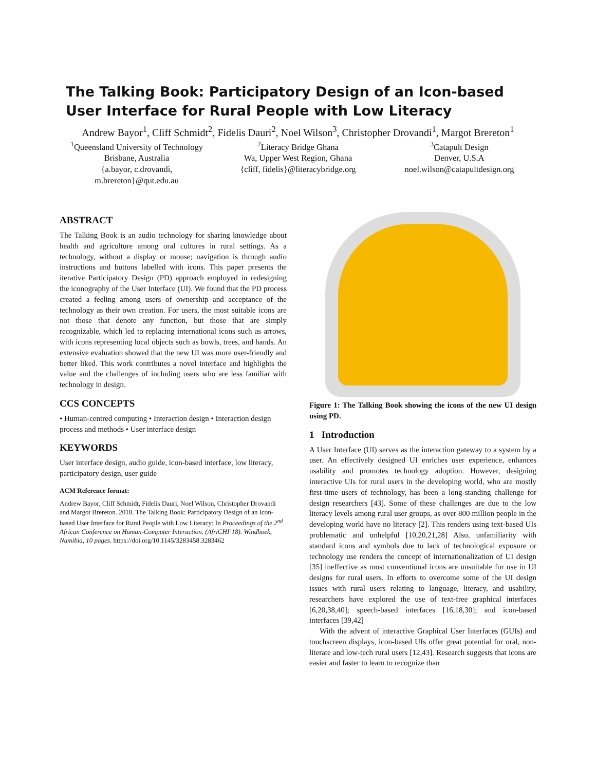The Talking Book: Participatory Design of an Icon-based User Interface for Rural People with Low Literacy
Andrew Bayor<sup>1</sup>, Cliff Schmidt<sup>2</sup>, Fidelis Dauri<sup>2</sup>, Noel Wilson<sup>3</sup>, Christopher Drovandi<sup>1</sup>, Margot Brereton<sup>1</sup>
<sup>1</sup> Queensland University of Technology
Brisbane, Australia
{a.bayor, c.drovandi, m.brereton}@qut.edu.au
<sup>2</sup> Literacy Bridge Ghana
Wa, Upper West Region, Ghana
{cliff, fidelis}@literacybridge.org
<sup>3</sup> Catapult Design
Denver, U.S.A
noel.wilson@catapultdesign.org
ABSTRACT
The Talking Book is an audio technology for sharing knowledge about health and agriculture among oral cultures in rural settings. As a technology, without a display or mouse; navigation is through audio instructions and buttons labelled with icons. This paper presents the iterative Participatory Design (PD) approach employed in redesigning the iconography of the User Interface (UI). We found that the PD process created a feeling among users of ownership and acceptance of the technology as their own creation. For users, the most suitable icons are not those that denote any function, but those that are simply recognizable, which led to replacing international icons such as arrows, with icons representing local objects such as bowls, trees, and hands. An extensive evaluation showed that the new UI was more user-friendly and better liked. This work contributes a novel interface and highlights the value and the challenges of including users who are less familiar with technology in design.
CCS CONCEPTS
• Human-centred computing • Interaction design • Interaction design process and methods • User interface design
KEYWORDS
User interface design, audio guide, icon-based interface, low literacy, participatory design, user guide
ACM Reference format:
Andrew Bayor, Cliff Schmidt, Fidelis Dauri, Noel Wilson, Christopher Drovandi and Margot Brereton. 2018. The Talking Book: Participatory Design of an Icon-based User Interface for Rural People with Low Literacy: In Proceedings of the.2<sup>nd</sup> African Conference on Human-Computer Interaction. (AfriCHI’18). Windhoek, Namibia, 10 pages. https://doi.org/10.1145/3283458.3283462
Figure 1: The Talking Book showing the icons of the new UI design using PD.
1 Introduction
A User Interface (UI) serves as the interaction gateway to a system by a user. An effectively designed UI enriches user experience, enhances usability and promotes technology adoption. However, designing interactive UIs for rural users in the developing world, who are mostly first-time users of technology, has been a long-standing challenge for design researchers [43]. Some of these challenges are due to the low literacy levels among rural user groups, as over 800 million people in the developing world have no literacy [2]. This renders using text-based UIs problematic and unhelpful [10,20,21,28] Also, unfamiliarity with standard icons and symbols due to lack of technological exposure or technology use renders the concept of internationalization of UI design [35] ineffective as most conventional icons are unsuitable for use in UI designs for rural users. In efforts to overcome some of the UI design issues with rural users relating to language, literacy, and usability, researchers have explored the use of text-free graphical interfaces [6,20,38,40]; speech-based interfaces [16,18,30]; and icon-based interfaces [39,42]
With the advent of interactive Graphical User Interfaces (GUIs) and touchscreen displays, icon-based UIs offer great potential for oral, non-literate and low-tech rural users [12,43]. Research suggests that icons are easier and faster to learn to recognize than